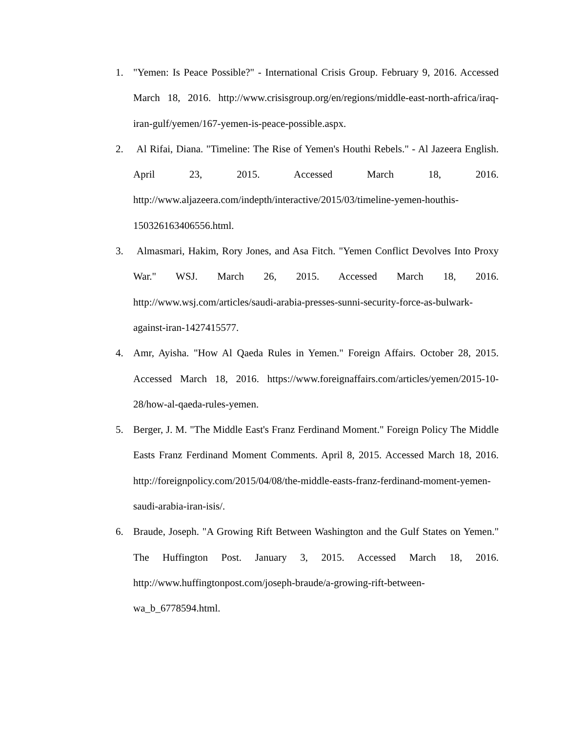1. "Yemen: Is Peace Possible?" - International Crisis Group. February 9, 2016. Accessed March 18, 2016. http://www.crisisgroup.org/en/regions/middle-east-north-africa/iraq-iran-gulf/yemen/167-yemen-is-peace-possible.aspx.
2. Al Rifai, Diana. "Timeline: The Rise of Yemen's Houthi Rebels." - Al Jazeera English. April 23, 2015. Accessed March 18, 2016. http://www.aljazeera.com/indepth/interactive/2015/03/timeline-yemen-houthis-150326163406556.html.
3. Almasmari, Hakim, Rory Jones, and Asa Fitch. "Yemen Conflict Devolves Into Proxy War." WSJ. March 26, 2015. Accessed March 18, 2016. http://www.wsj.com/articles/saudi-arabia-presses-sunni-security-force-as-bulwark-against-iran-1427415577.
4. Amr, Ayisha. "How Al Qaeda Rules in Yemen." Foreign Affairs. October 28, 2015. Accessed March 18, 2016. https://www.foreignaffairs.com/articles/yemen/2015-10-28/how-al-qaeda-rules-yemen.
5. Berger, J. M. "The Middle East's Franz Ferdinand Moment." Foreign Policy The Middle Easts Franz Ferdinand Moment Comments. April 8, 2015. Accessed March 18, 2016. http://foreignpolicy.com/2015/04/08/the-middle-easts-franz-ferdinand-moment-yemen-saudi-arabia-iran-isis/.
6. Braude, Joseph. "A Growing Rift Between Washington and the Gulf States on Yemen." The Huffington Post. January 3, 2015. Accessed March 18, 2016. http://www.huffingtonpost.com/joseph-braude/a-growing-rift-between-wa_b_6778594.html.